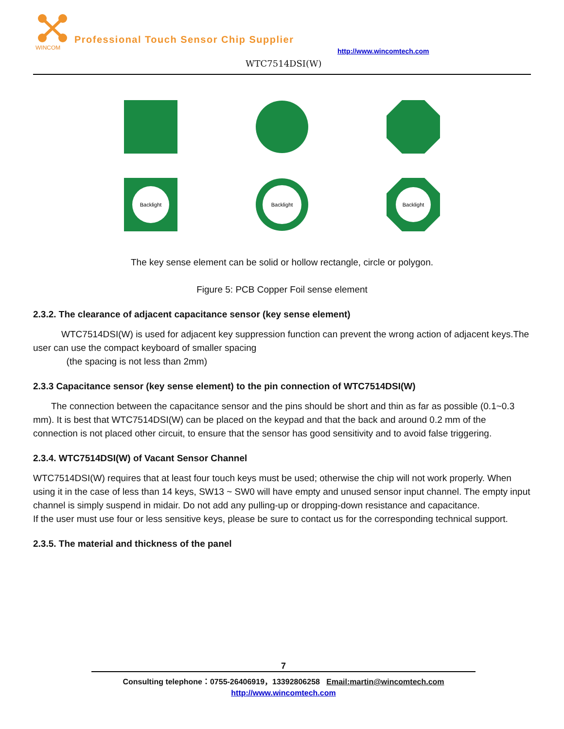WINCOM
Professional Touch Sensor Chip Supplier
http://www.wincomtech.com
WTC7514DSI(W)
Backlight
Backlight
Backlight
The key sense element can be solid or hollow rectangle, circle or polygon.
Figure 5: PCB Copper Foil sense element
2.3.2. The clearance of adjacent capacitance sensor (key sense element)
WTC7514DSI(W) is used for adjacent key suppression function can prevent the wrong action of adjacent keys.The user can use the compact keyboard of smaller spacing
(the spacing is not less than 2mm)
2.3.3 Capacitance sensor (key sense element) to the pin connection of WTC7514DSI(W)
The connection between the capacitance sensor and the pins should be short and thin as far as possible (0.1~0.3 mm). It is best that WTC7514DSI(W) can be placed on the keypad and that the back and around 0.2 mm of the connection is not placed other circuit, to ensure that the sensor has good sensitivity and to avoid false triggering.
2.3.4. WTC7514DSI(W) of Vacant Sensor Channel
WTC7514DSI(W) requires that at least four touch keys must be used; otherwise the chip will not work properly. When using it in the case of less than 14 keys, SW13 ~ SW0 will have empty and unused sensor input channel. The empty input channel is simply suspend in midair. Do not add any pulling-up or dropping-down resistance and capacitance.
If the user must use four or less sensitive keys, please be sure to contact us for the corresponding technical support.
2.3.5. The material and thickness of the panel
7
Consulting telephone：0755-26406919，13392806258 Email:martin@wincomtech.com
http://www.wincomtech.com